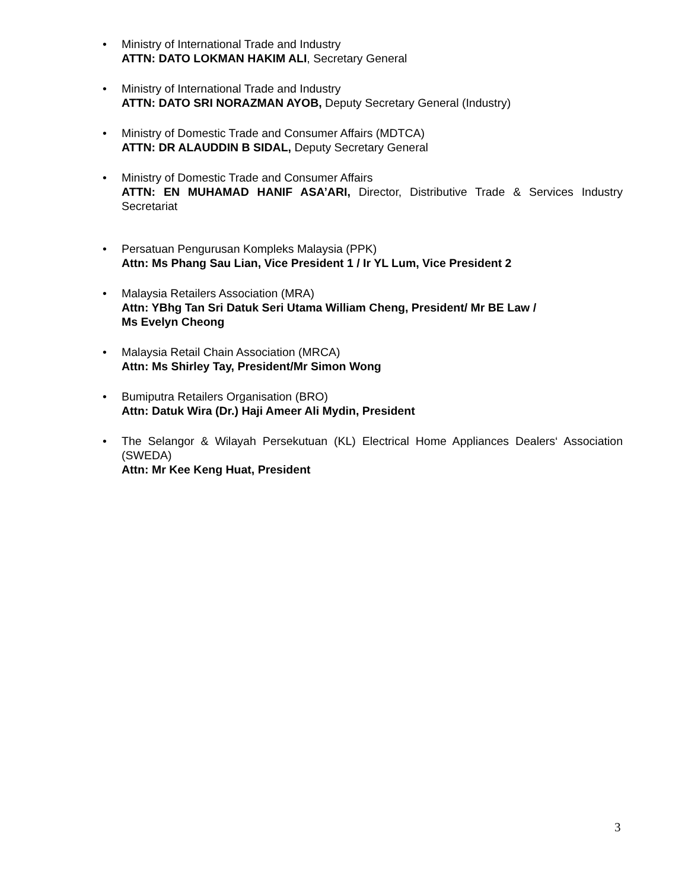• Ministry of International Trade and Industry
ATTN: DATO LOKMAN HAKIM ALI, Secretary General
• Ministry of International Trade and Industry
ATTN: DATO SRI NORAZMAN AYOB, Deputy Secretary General (Industry)
• Ministry of Domestic Trade and Consumer Affairs (MDTCA)
ATTN: DR ALAUDDIN B SIDAL, Deputy Secretary General
• Ministry of Domestic Trade and Consumer Affairs
ATTN: EN MUHAMAD HANIF ASA’ARI, Director, Distributive Trade & Services Industry Secretariat
• Persatuan Pengurusan Kompleks Malaysia (PPK)
Attn: Ms Phang Sau Lian, Vice President 1 / Ir YL Lum, Vice President 2
• Malaysia Retailers Association (MRA)
Attn: YBhg Tan Sri Datuk Seri Utama William Cheng, President/ Mr BE Law /
Ms Evelyn Cheong
• Malaysia Retail Chain Association (MRCA)
Attn: Ms Shirley Tay, President/Mr Simon Wong
• Bumiputra Retailers Organisation (BRO)
Attn: Datuk Wira (Dr.) Haji Ameer Ali Mydin, President
• The Selangor & Wilayah Persekutuan (KL) Electrical Home Appliances Dealers‘ Association (SWEDA)
Attn: Mr Kee Keng Huat, President
3